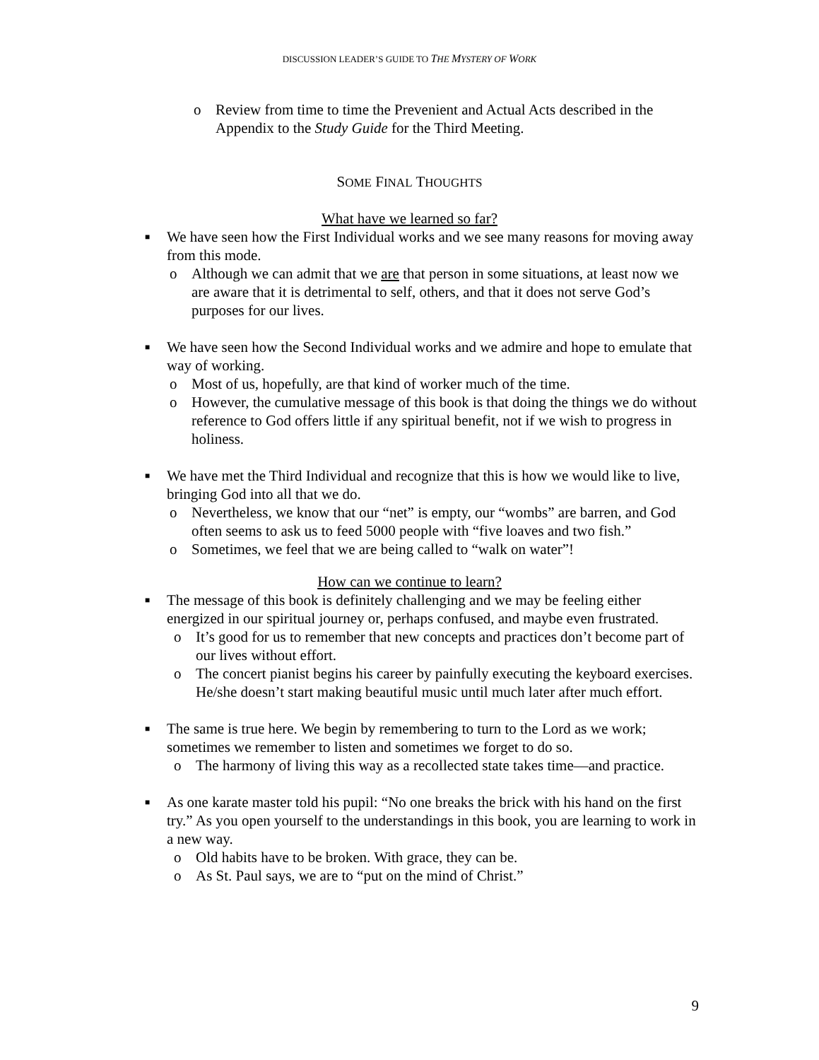DISCUSSION LEADER’S GUIDE TO THE MYSTERY OF WORK
o Review from time to time the Prevenient and Actual Acts described in the Appendix to the Study Guide for the Third Meeting.
SOME FINAL THOUGHTS
What have we learned so far?
■ We have seen how the First Individual works and we see many reasons for moving away from this mode.
o Although we can admit that we are that person in some situations, at least now we are aware that it is detrimental to self, others, and that it does not serve God’s purposes for our lives.
■ We have seen how the Second Individual works and we admire and hope to emulate that way of working.
o Most of us, hopefully, are that kind of worker much of the time.
o However, the cumulative message of this book is that doing the things we do without reference to God offers little if any spiritual benefit, not if we wish to progress in holiness.
■ We have met the Third Individual and recognize that this is how we would like to live, bringing God into all that we do.
o Nevertheless, we know that our “net” is empty, our “wombs” are barren, and God often seems to ask us to feed 5000 people with “five loaves and two fish.”
o Sometimes, we feel that we are being called to “walk on water”!
How can we continue to learn?
■ The message of this book is definitely challenging and we may be feeling either energized in our spiritual journey or, perhaps confused, and maybe even frustrated.
o It’s good for us to remember that new concepts and practices don’t become part of our lives without effort.
o The concert pianist begins his career by painfully executing the keyboard exercises. He/she doesn’t start making beautiful music until much later after much effort.
■ The same is true here. We begin by remembering to turn to the Lord as we work; sometimes we remember to listen and sometimes we forget to do so.
o The harmony of living this way as a recollected state takes time—and practice.
■ As one karate master told his pupil: “No one breaks the brick with his hand on the first try.” As you open yourself to the understandings in this book, you are learning to work in a new way.
o Old habits have to be broken. With grace, they can be.
o As St. Paul says, we are to “put on the mind of Christ.”
9